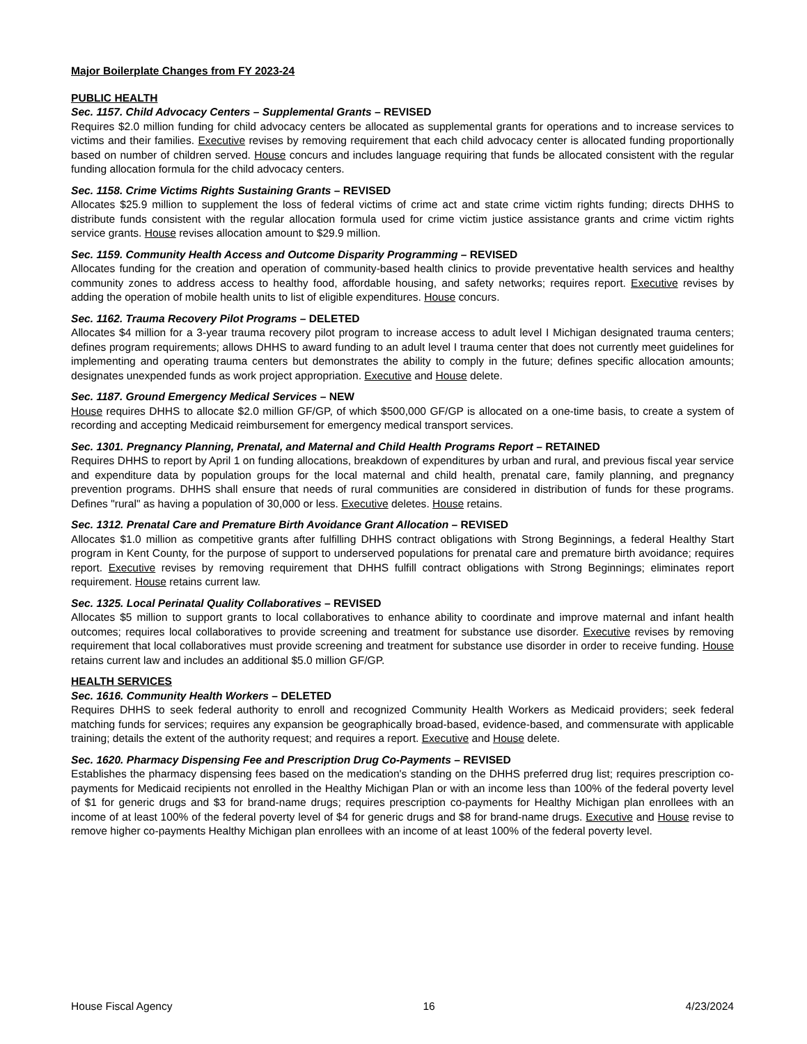Major Boilerplate Changes from FY 2023-24
PUBLIC HEALTH
Sec. 1157. Child Advocacy Centers – Supplemental Grants – REVISED
Requires $2.0 million funding for child advocacy centers be allocated as supplemental grants for operations and to increase services to victims and their families. Executive revises by removing requirement that each child advocacy center is allocated funding proportionally based on number of children served. House concurs and includes language requiring that funds be allocated consistent with the regular funding allocation formula for the child advocacy centers.
Sec. 1158. Crime Victims Rights Sustaining Grants – REVISED
Allocates $25.9 million to supplement the loss of federal victims of crime act and state crime victim rights funding; directs DHHS to distribute funds consistent with the regular allocation formula used for crime victim justice assistance grants and crime victim rights service grants. House revises allocation amount to $29.9 million.
Sec. 1159. Community Health Access and Outcome Disparity Programming – REVISED
Allocates funding for the creation and operation of community-based health clinics to provide preventative health services and healthy community zones to address access to healthy food, affordable housing, and safety networks; requires report. Executive revises by adding the operation of mobile health units to list of eligible expenditures. House concurs.
Sec. 1162. Trauma Recovery Pilot Programs – DELETED
Allocates $4 million for a 3-year trauma recovery pilot program to increase access to adult level I Michigan designated trauma centers; defines program requirements; allows DHHS to award funding to an adult level I trauma center that does not currently meet guidelines for implementing and operating trauma centers but demonstrates the ability to comply in the future; defines specific allocation amounts; designates unexpended funds as work project appropriation. Executive and House delete.
Sec. 1187. Ground Emergency Medical Services – NEW
House requires DHHS to allocate $2.0 million GF/GP, of which $500,000 GF/GP is allocated on a one-time basis, to create a system of recording and accepting Medicaid reimbursement for emergency medical transport services.
Sec. 1301. Pregnancy Planning, Prenatal, and Maternal and Child Health Programs Report – RETAINED
Requires DHHS to report by April 1 on funding allocations, breakdown of expenditures by urban and rural, and previous fiscal year service and expenditure data by population groups for the local maternal and child health, prenatal care, family planning, and pregnancy prevention programs. DHHS shall ensure that needs of rural communities are considered in distribution of funds for these programs. Defines "rural" as having a population of 30,000 or less. Executive deletes. House retains.
Sec. 1312. Prenatal Care and Premature Birth Avoidance Grant Allocation – REVISED
Allocates $1.0 million as competitive grants after fulfilling DHHS contract obligations with Strong Beginnings, a federal Healthy Start program in Kent County, for the purpose of support to underserved populations for prenatal care and premature birth avoidance; requires report. Executive revises by removing requirement that DHHS fulfill contract obligations with Strong Beginnings; eliminates report requirement. House retains current law.
Sec. 1325. Local Perinatal Quality Collaboratives – REVISED
Allocates $5 million to support grants to local collaboratives to enhance ability to coordinate and improve maternal and infant health outcomes; requires local collaboratives to provide screening and treatment for substance use disorder. Executive revises by removing requirement that local collaboratives must provide screening and treatment for substance use disorder in order to receive funding. House retains current law and includes an additional $5.0 million GF/GP.
HEALTH SERVICES
Sec. 1616. Community Health Workers – DELETED
Requires DHHS to seek federal authority to enroll and recognized Community Health Workers as Medicaid providers; seek federal matching funds for services; requires any expansion be geographically broad-based, evidence-based, and commensurate with applicable training; details the extent of the authority request; and requires a report. Executive and House delete.
Sec. 1620. Pharmacy Dispensing Fee and Prescription Drug Co-Payments – REVISED
Establishes the pharmacy dispensing fees based on the medication's standing on the DHHS preferred drug list; requires prescription co-payments for Medicaid recipients not enrolled in the Healthy Michigan Plan or with an income less than 100% of the federal poverty level of $1 for generic drugs and $3 for brand-name drugs; requires prescription co-payments for Healthy Michigan plan enrollees with an income of at least 100% of the federal poverty level of $4 for generic drugs and $8 for brand-name drugs. Executive and House revise to remove higher co-payments Healthy Michigan plan enrollees with an income of at least 100% of the federal poverty level.
House Fiscal Agency 16 4/23/2024